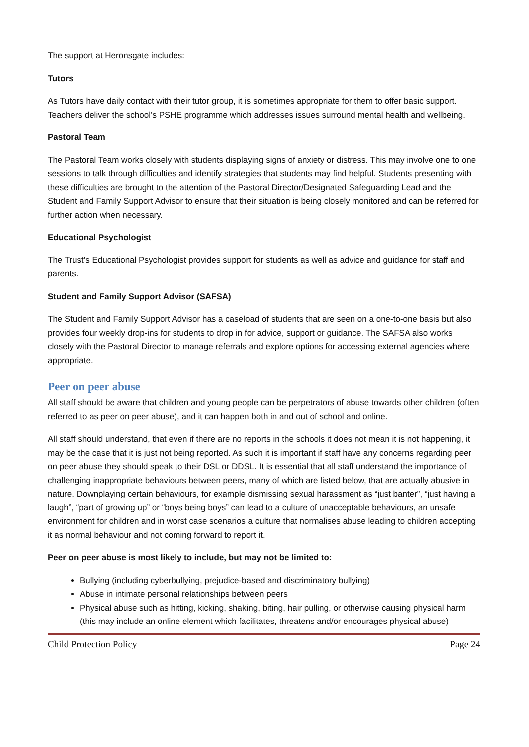The support at Heronsgate includes:
Tutors
As Tutors have daily contact with their tutor group, it is sometimes appropriate for them to offer basic support. Teachers deliver the school’s PSHE programme which addresses issues surround mental health and wellbeing.
Pastoral Team
The Pastoral Team works closely with students displaying signs of anxiety or distress. This may involve one to one sessions to talk through difficulties and identify strategies that students may find helpful. Students presenting with these difficulties are brought to the attention of the Pastoral Director/Designated Safeguarding Lead and the Student and Family Support Advisor to ensure that their situation is being closely monitored and can be referred for further action when necessary.
Educational Psychologist
The Trust’s Educational Psychologist provides support for students as well as advice and guidance for staff and parents.
Student and Family Support Advisor (SAFSA)
The Student and Family Support Advisor has a caseload of students that are seen on a one-to-one basis but also provides four weekly drop-ins for students to drop in for advice, support or guidance. The SAFSA also works closely with the Pastoral Director to manage referrals and explore options for accessing external agencies where appropriate.
Peer on peer abuse
All staff should be aware that children and young people can be perpetrators of abuse towards other children (often referred to as peer on peer abuse), and it can happen both in and out of school and online.
All staff should understand, that even if there are no reports in the schools it does not mean it is not happening, it may be the case that it is just not being reported. As such it is important if staff have any concerns regarding peer on peer abuse they should speak to their DSL or DDSL. It is essential that all staff understand the importance of challenging inappropriate behaviours between peers, many of which are listed below, that are actually abusive in nature. Downplaying certain behaviours, for example dismissing sexual harassment as “just banter”, “just having a laugh”, “part of growing up” or “boys being boys” can lead to a culture of unacceptable behaviours, an unsafe environment for children and in worst case scenarios a culture that normalises abuse leading to children accepting it as normal behaviour and not coming forward to report it.
Peer on peer abuse is most likely to include, but may not be limited to:
Bullying (including cyberbullying, prejudice-based and discriminatory bullying)
Abuse in intimate personal relationships between peers
Physical abuse such as hitting, kicking, shaking, biting, hair pulling, or otherwise causing physical harm (this may include an online element which facilitates, threatens and/or encourages physical abuse)
Child Protection Policy Page 24